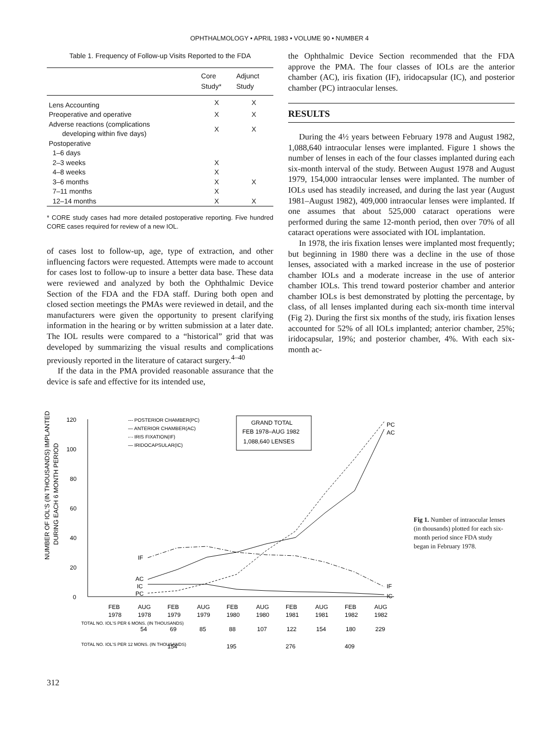OPHTHALMOLOGY • APRIL 1983 • VOLUME 90 • NUMBER 4
Table 1. Frequency of Follow-up Visits Reported to the FDA
| | Core Study* | Adjunct Study |
| --- | --- | --- |
| Lens Accounting | X | X |
| Preoperative and operative | X | X |
| Adverse reactions (complications developing within five days) | X | X |
| Postoperative | | |
| 1–6 days | | |
| 2–3 weeks | X | |
| 4–8 weeks | X | |
| 3–6 months | X | X |
| 7–11 months | X | |
| 12–14 months | X | X |
* CORE study cases had more detailed postoperative reporting. Five hundred CORE cases required for review of a new IOL.
of cases lost to follow-up, age, type of extraction, and other influencing factors were requested. Attempts were made to account for cases lost to follow-up to insure a better data base. These data were reviewed and analyzed by both the Ophthalmic Device Section of the FDA and the FDA staff. During both open and closed section meetings the PMAs were reviewed in detail, and the manufacturers were given the opportunity to present clarifying information in the hearing or by written submission at a later date. The IOL results were compared to a “historical” grid that was developed by summarizing the visual results and complications previously reported in the literature of cataract surgery.<sup>4–40</sup>
If the data in the PMA provided reasonable assurance that the device is safe and effective for its intended use,
the Ophthalmic Device Section recommended that the FDA approve the PMA. The four classes of IOLs are the anterior chamber (AC), iris fixation (IF), iridocapsular (IC), and posterior chamber (PC) intraocular lenses.
RESULTS
During the 4½ years between February 1978 and August 1982, 1,088,640 intraocular lenses were implanted. Figure 1 shows the number of lenses in each of the four classes implanted during each six-month interval of the study. Between August 1978 and August 1979, 154,000 intraocular lenses were implanted. The number of IOLs used has steadily increased, and during the last year (August 1981–August 1982), 409,000 intraocular lenses were implanted. If one assumes that about 525,000 cataract operations were performed during the same 12-month period, then over 70% of all cataract operations were associated with IOL implantation.
In 1978, the iris fixation lenses were implanted most frequently; but beginning in 1980 there was a decline in the use of those lenses, associated with a marked increase in the use of posterior chamber IOLs and a moderate increase in the use of anterior chamber IOLs. This trend toward posterior chamber and anterior chamber IOLs is best demonstrated by plotting the percentage, by class, of all lenses implanted during each six-month time interval (Fig 2). During the first six months of the study, iris fixation lenses accounted for 52% of all IOLs implanted; anterior chamber, 25%; iridocapsular, 19%; and posterior chamber, 4%. With each six-month ac-
NUMBER OF IOL'S (IN THOUSANDS) IMPLANTED
DURING EACH 6 MONTH PERIOD
120
100
80
60
40
20
0
--- POSTERIOR CHAMBER(PC)
— ANTERIOR CHAMBER(AC)
-·- IRIS FIXATION(IF)
— IRIDOCAPSULAR(IC)
GRAND TOTAL
FEB 1978–AUG 1982
1,088,640 LENSES
IF
AC
IC
PC
PC
AC
IF
IC
FEB
AUG
FEB
AUG
FEB
AUG
FEB
AUG
FEB
AUG
1978
1978
1979
1979
1980
1980
1981
1981
1982
1982
TOTAL NO. IOL'S PER 6 MONS. (IN THOUSANDS)
54
69
85
88
107
122
154
180
229
TOTAL NO. IOL'S PER 12 MONS. (IN THOUSANDS)
154
195
276
409
Fig 1. Number of intraocular lenses (in thousands) plotted for each six-month period since FDA study began in February 1978.
312